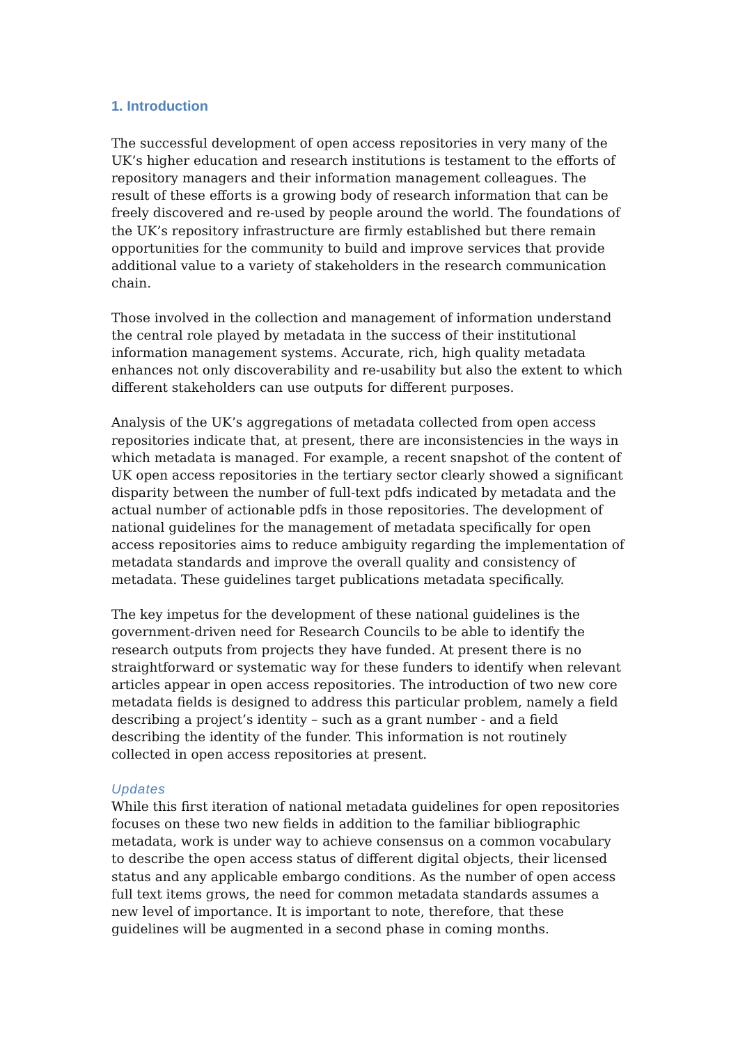1. Introduction
The successful development of open access repositories in very many of the UK’s higher education and research institutions is testament to the efforts of repository managers and their information management colleagues. The result of these efforts is a growing body of research information that can be freely discovered and re-used by people around the world. The foundations of the UK’s repository infrastructure are firmly established but there remain opportunities for the community to build and improve services that provide additional value to a variety of stakeholders in the research communication chain.
Those involved in the collection and management of information understand the central role played by metadata in the success of their institutional information management systems. Accurate, rich, high quality metadata enhances not only discoverability and re-usability but also the extent to which different stakeholders can use outputs for different purposes.
Analysis of the UK’s aggregations of metadata collected from open access repositories indicate that, at present, there are inconsistencies in the ways in which metadata is managed. For example, a recent snapshot of the content of UK open access repositories in the tertiary sector clearly showed a significant disparity between the number of full-text pdfs indicated by metadata and the actual number of actionable pdfs in those repositories. The development of national guidelines for the management of metadata specifically for open access repositories aims to reduce ambiguity regarding the implementation of metadata standards and improve the overall quality and consistency of metadata. These guidelines target publications metadata specifically.
The key impetus for the development of these national guidelines is the government-driven need for Research Councils to be able to identify the research outputs from projects they have funded. At present there is no straightforward or systematic way for these funders to identify when relevant articles appear in open access repositories. The introduction of two new core metadata fields is designed to address this particular problem, namely a field describing a project’s identity – such as a grant number - and a field describing the identity of the funder. This information is not routinely collected in open access repositories at present.
Updates
While this first iteration of national metadata guidelines for open repositories focuses on these two new fields in addition to the familiar bibliographic metadata, work is under way to achieve consensus on a common vocabulary to describe the open access status of different digital objects, their licensed status and any applicable embargo conditions. As the number of open access full text items grows, the need for common metadata standards assumes a new level of importance. It is important to note, therefore, that these guidelines will be augmented in a second phase in coming months.